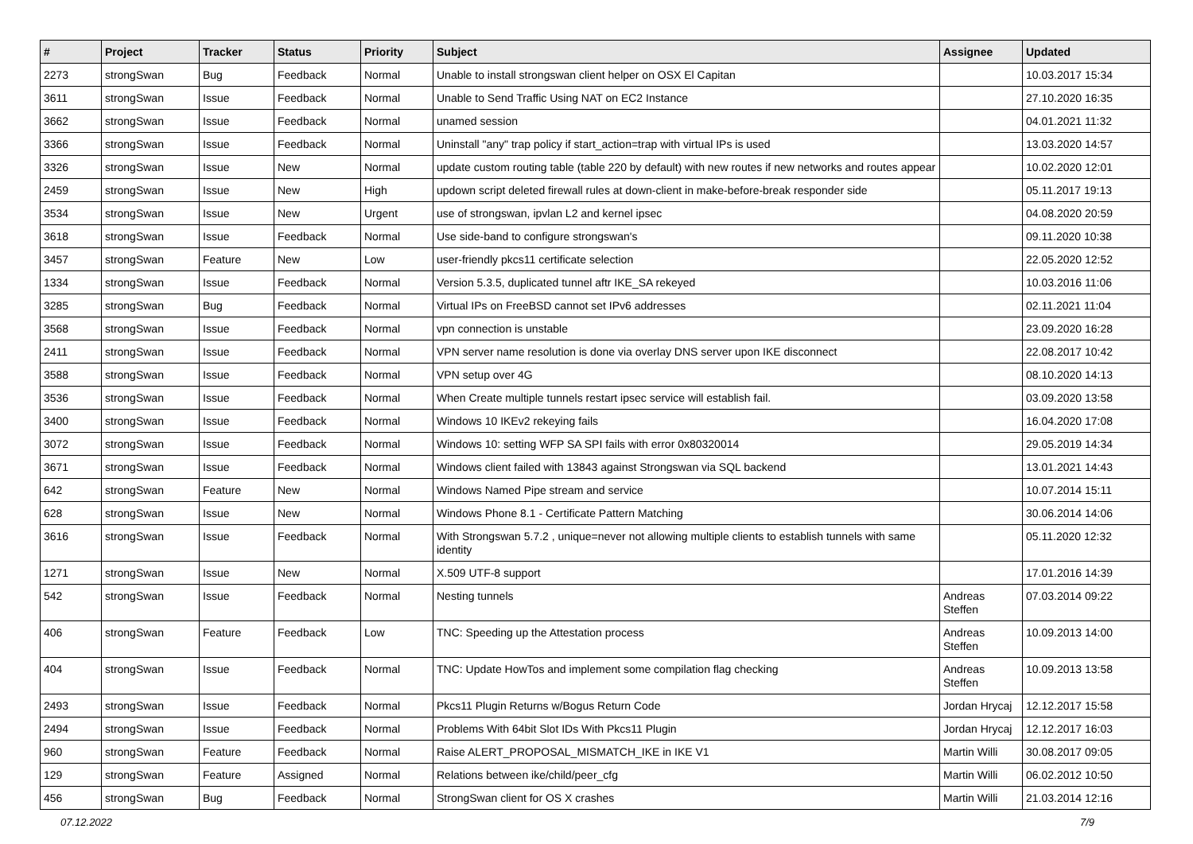| # | Project | Tracker | Status | Priority | Subject | Assignee | Updated |
| --- | --- | --- | --- | --- | --- | --- | --- |
| 2273 | strongSwan | Bug | Feedback | Normal | Unable to install strongswan client helper on OSX El Capitan | | 10.03.2017 15:34 |
| 3611 | strongSwan | Issue | Feedback | Normal | Unable to Send Traffic Using NAT on EC2 Instance | | 27.10.2020 16:35 |
| 3662 | strongSwan | Issue | Feedback | Normal | unamed session | | 04.01.2021 11:32 |
| 3366 | strongSwan | Issue | Feedback | Normal | Uninstall "any" trap policy if start_action=trap with virtual IPs is used | | 13.03.2020 14:57 |
| 3326 | strongSwan | Issue | New | Normal | update custom routing table (table 220 by default) with new routes if new networks and routes appear | | 10.02.2020 12:01 |
| 2459 | strongSwan | Issue | New | High | updown script deleted firewall rules at down-client in make-before-break responder side | | 05.11.2017 19:13 |
| 3534 | strongSwan | Issue | New | Urgent | use of strongswan, ipvlan L2 and kernel ipsec | | 04.08.2020 20:59 |
| 3618 | strongSwan | Issue | Feedback | Normal | Use side-band to configure strongswan's | | 09.11.2020 10:38 |
| 3457 | strongSwan | Feature | New | Low | user-friendly pkcs11 certificate selection | | 22.05.2020 12:52 |
| 1334 | strongSwan | Issue | Feedback | Normal | Version 5.3.5, duplicated tunnel aftr IKE_SA rekeyed | | 10.03.2016 11:06 |
| 3285 | strongSwan | Bug | Feedback | Normal | Virtual IPs on FreeBSD cannot set IPv6 addresses | | 02.11.2021 11:04 |
| 3568 | strongSwan | Issue | Feedback | Normal | vpn connection is unstable | | 23.09.2020 16:28 |
| 2411 | strongSwan | Issue | Feedback | Normal | VPN server name resolution is done via overlay DNS server upon IKE disconnect | | 22.08.2017 10:42 |
| 3588 | strongSwan | Issue | Feedback | Normal | VPN setup over 4G | | 08.10.2020 14:13 |
| 3536 | strongSwan | Issue | Feedback | Normal | When Create multiple tunnels restart ipsec service will establish fail. | | 03.09.2020 13:58 |
| 3400 | strongSwan | Issue | Feedback | Normal | Windows 10 IKEv2 rekeying fails | | 16.04.2020 17:08 |
| 3072 | strongSwan | Issue | Feedback | Normal | Windows 10: setting WFP SA SPI fails with error 0x80320014 | | 29.05.2019 14:34 |
| 3671 | strongSwan | Issue | Feedback | Normal | Windows client failed with 13843 against Strongswan via SQL backend | | 13.01.2021 14:43 |
| 642 | strongSwan | Feature | New | Normal | Windows Named Pipe stream and service | | 10.07.2014 15:11 |
| 628 | strongSwan | Issue | New | Normal | Windows Phone 8.1 - Certificate Pattern Matching | | 30.06.2014 14:06 |
| 3616 | strongSwan | Issue | Feedback | Normal | With Strongswan 5.7.2 , unique=never not allowing multiple clients to establish tunnels with same identity | | 05.11.2020 12:32 |
| 1271 | strongSwan | Issue | New | Normal | X.509 UTF-8 support | | 17.01.2016 14:39 |
| 542 | strongSwan | Issue | Feedback | Normal | Nesting tunnels | Andreas Steffen | 07.03.2014 09:22 |
| 406 | strongSwan | Feature | Feedback | Low | TNC: Speeding up the Attestation process | Andreas Steffen | 10.09.2013 14:00 |
| 404 | strongSwan | Issue | Feedback | Normal | TNC: Update HowTos and implement some compilation flag checking | Andreas Steffen | 10.09.2013 13:58 |
| 2493 | strongSwan | Issue | Feedback | Normal | Pkcs11 Plugin Returns w/Bogus Return Code | Jordan Hrycaj | 12.12.2017 15:58 |
| 2494 | strongSwan | Issue | Feedback | Normal | Problems With 64bit Slot IDs With Pkcs11 Plugin | Jordan Hrycaj | 12.12.2017 16:03 |
| 960 | strongSwan | Feature | Feedback | Normal | Raise ALERT_PROPOSAL_MISMATCH_IKE in IKE V1 | Martin Willi | 30.08.2017 09:05 |
| 129 | strongSwan | Feature | Assigned | Normal | Relations between ike/child/peer_cfg | Martin Willi | 06.02.2012 10:50 |
| 456 | strongSwan | Bug | Feedback | Normal | StrongSwan client for OS X crashes | Martin Willi | 21.03.2014 12:16 |
07.12.2022 7/9